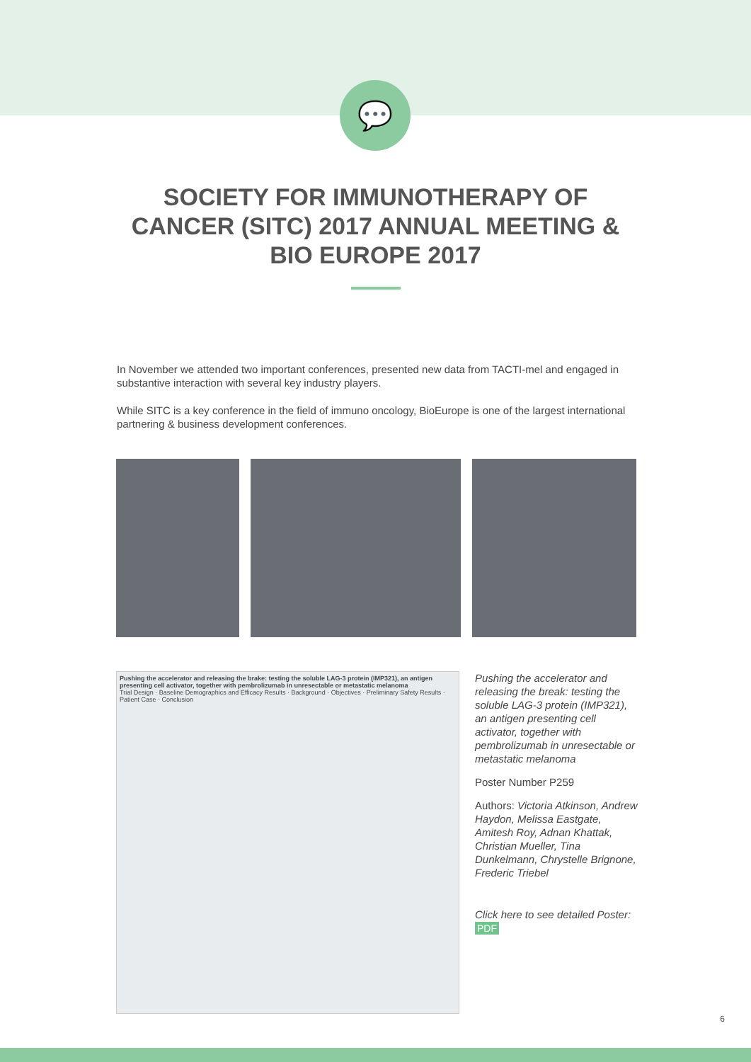💬
SOCIETY FOR IMMUNOTHERAPY OF
CANCER (SITC) 2017 ANNUAL MEETING &
BIO EUROPE 2017
In November we attended two important conferences, presented new data from TACTI-mel and engaged in substantive interaction with several key industry players.
While SITC is a key conference in the field of immuno oncology, BioEurope is one of the largest international partnering & business development conferences.
Pushing the accelerator and releasing the brake: testing the soluble LAG-3 protein (IMP321), an antigen presenting cell activator, together with pembrolizumab in unresectable or metastatic melanoma
Trial Design · Baseline Demographics and Efficacy Results · Background · Objectives · Preliminary Safety Results · Patient Case · Conclusion
Pushing the accelerator and releasing the break: testing the soluble LAG-3 protein (IMP321), an antigen presenting cell activator, together with pembrolizumab in unresectable or metastatic melanoma
Poster Number P259
Authors: Victoria Atkinson, Andrew Haydon, Melissa Eastgate, Amitesh Roy, Adnan Khattak, Christian Mueller, Tina Dunkelmann, Chrystelle Brignone, Frederic Triebel
Click here to see detailed Poster:
PDF
6